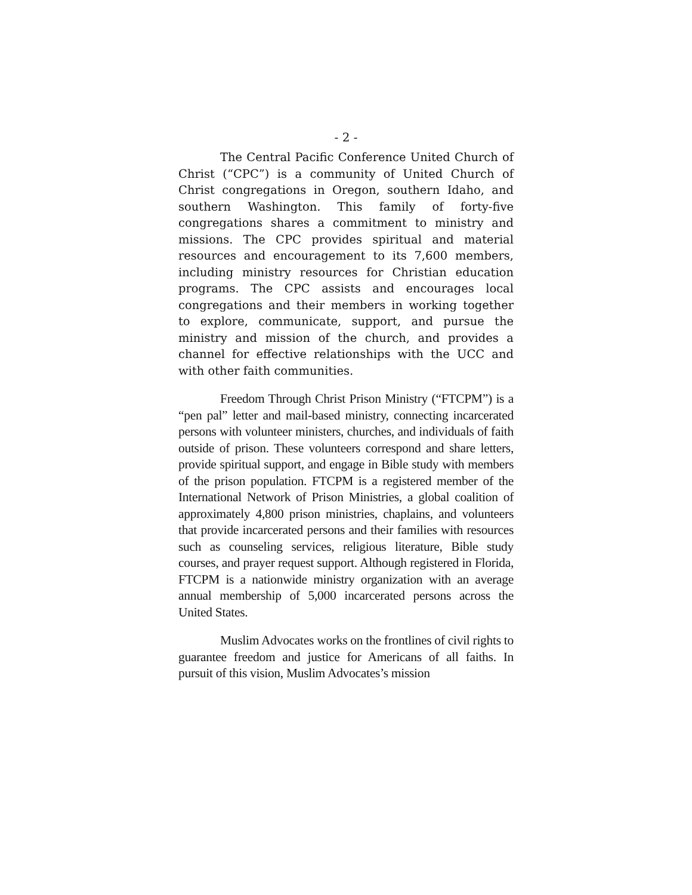- 2 -
The Central Pacific Conference United Church of Christ (“CPC”) is a community of United Church of Christ congregations in Oregon, southern Idaho, and southern Washington. This family of forty-five congregations shares a commitment to ministry and missions. The CPC provides spiritual and material resources and encouragement to its 7,600 members, including ministry resources for Christian education programs. The CPC assists and encourages local congregations and their members in working together to explore, communicate, support, and pursue the ministry and mission of the church, and provides a channel for effective relationships with the UCC and with other faith communities.
Freedom Through Christ Prison Ministry (“FTCPM”) is a “pen pal” letter and mail-based ministry, connecting incarcerated persons with volunteer ministers, churches, and individuals of faith outside of prison. These volunteers correspond and share letters, provide spiritual support, and engage in Bible study with members of the prison population. FTCPM is a registered member of the International Network of Prison Ministries, a global coalition of approximately 4,800 prison ministries, chaplains, and volunteers that provide incarcerated persons and their families with resources such as counseling services, religious literature, Bible study courses, and prayer request support. Although registered in Florida, FTCPM is a nationwide ministry organization with an average annual membership of 5,000 incarcerated persons across the United States.
Muslim Advocates works on the frontlines of civil rights to guarantee freedom and justice for Americans of all faiths. In pursuit of this vision, Muslim Advocates’s mission